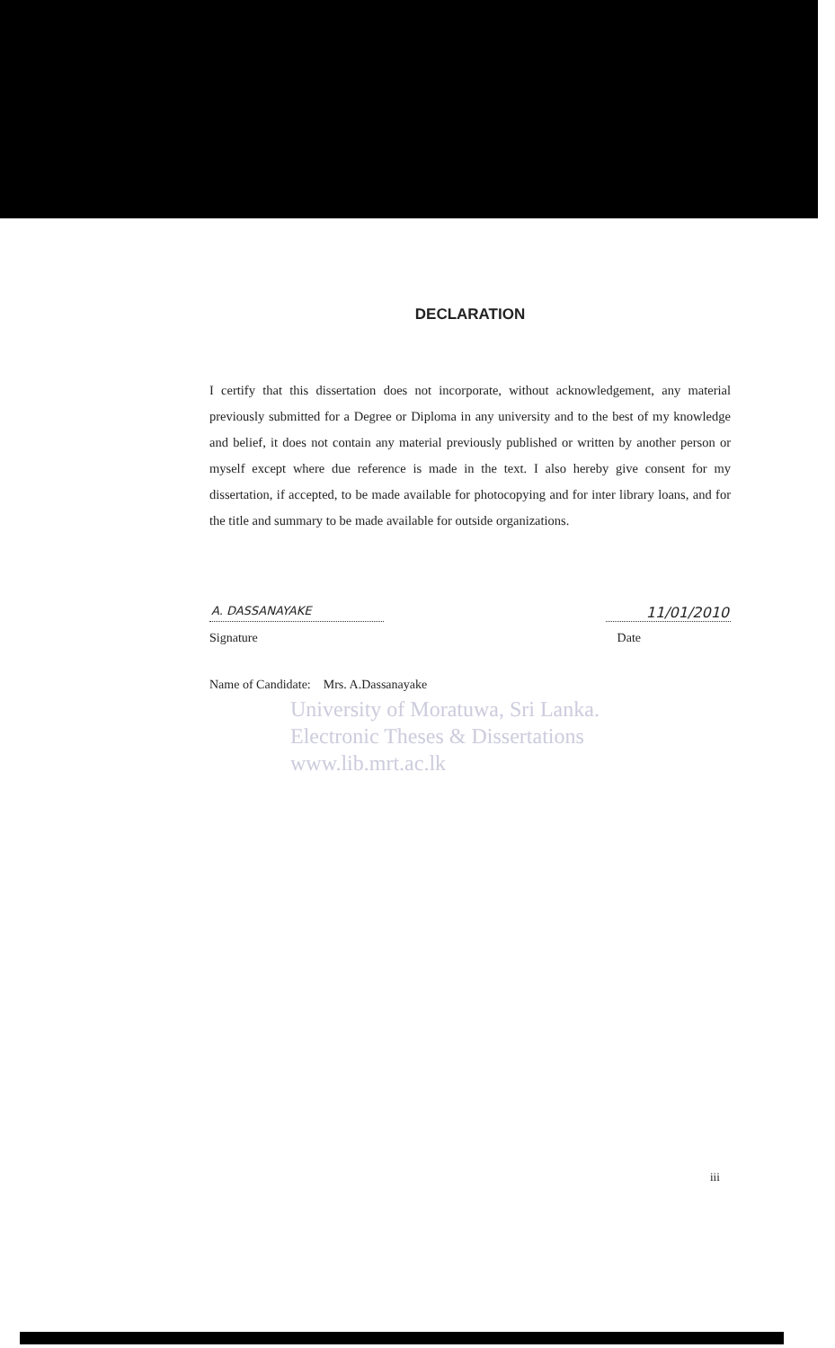DECLARATION
I certify that this dissertation does not incorporate, without acknowledgement, any material previously submitted for a Degree or Diploma in any university and to the best of my knowledge and belief, it does not contain any material previously published or written by another person or myself except where due reference is made in the text. I also hereby give consent for my dissertation, if accepted, to be made available for photocopying and for inter library loans, and for the title and summary to be made available for outside organizations.
A. DASSANAYAKE 11/01/2010
Signature Date
Name of Candidate: Mrs. A.Dassanayake
University of Moratuwa, Sri Lanka.
Electronic Theses & Dissertations
www.lib.mrt.ac.lk
iii